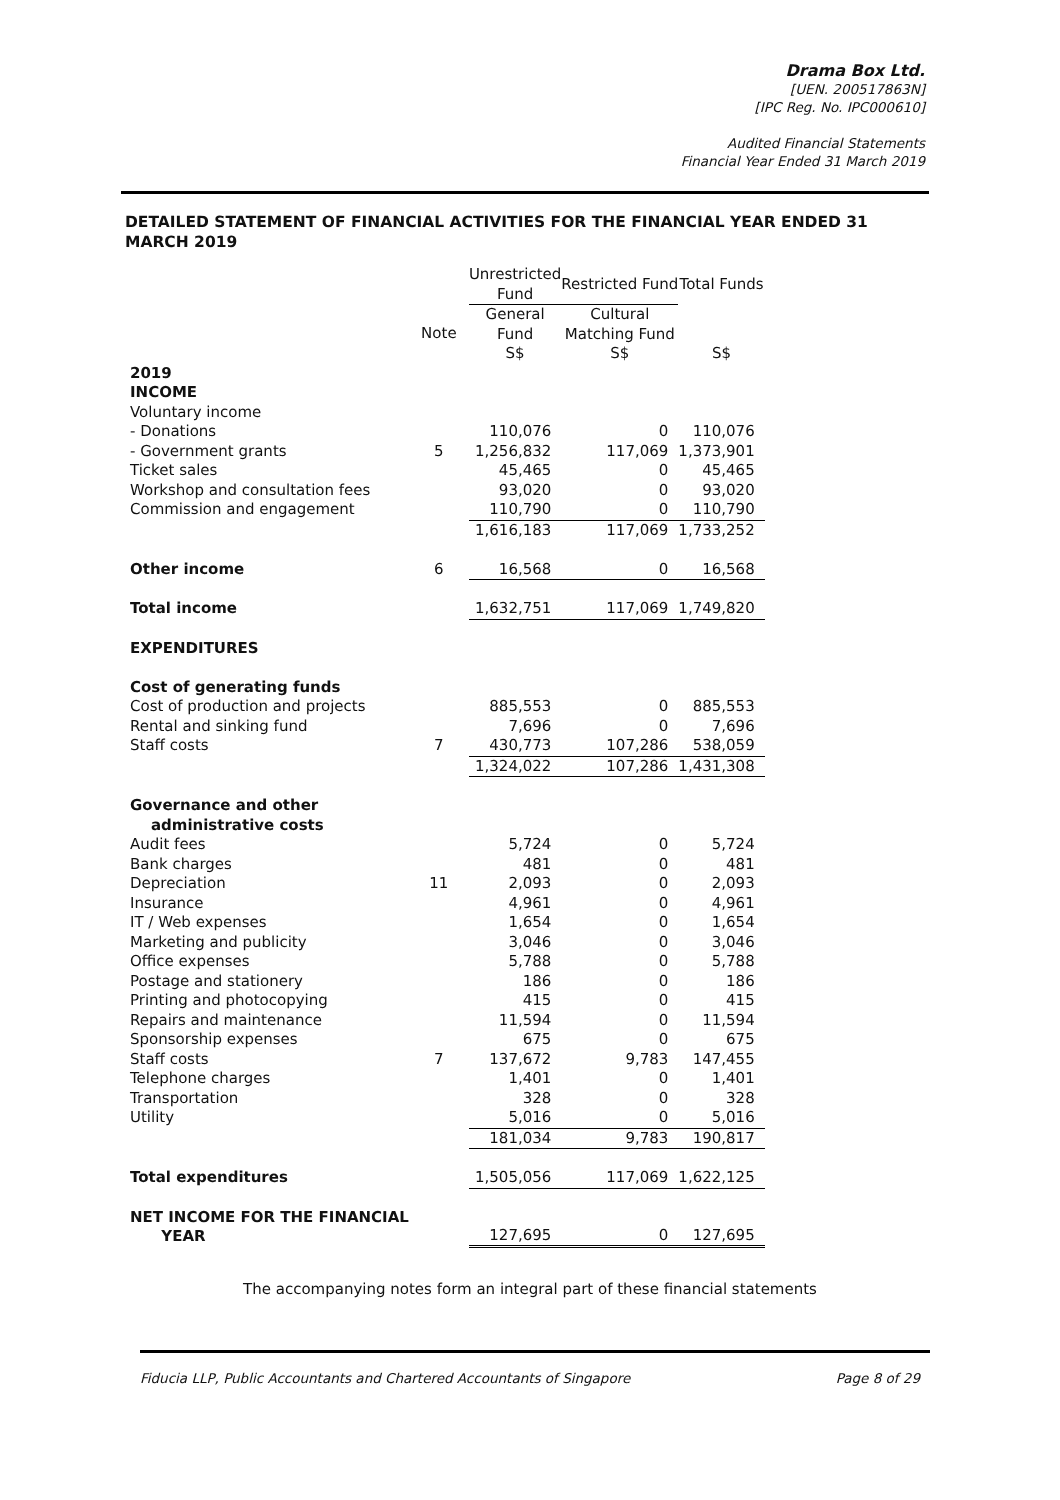Drama Box Ltd.
[UEN. 200517863N]
[IPC Reg. No. IPC000610]
Audited Financial Statements
Financial Year Ended 31 March 2019
DETAILED STATEMENT OF FINANCIAL ACTIVITIES FOR THE FINANCIAL YEAR ENDED 31 MARCH 2019
| | | Unrestricted Fund | | Restricted Fund | | Total Funds |
| --- | --- | --- | --- | --- | --- | --- |
| | Note | General Fund S$ | | Cultural Matching Fund S$ | | S$ |
| 2019 INCOME | | | | | | |
| Voluntary income | | | | | | |
| - Donations | | 110,076 | | 0 | | 110,076 |
| - Government grants | 5 | 1,256,832 | | 117,069 | | 1,373,901 |
| Ticket sales | | 45,465 | | 0 | | 45,465 |
| Workshop and consultation fees | | 93,020 | | 0 | | 93,020 |
| Commission and engagement | | 110,790 | | 0 | | 110,790 |
| | | 1,616,183 | | 117,069 | | 1,733,252 |
| Other income | 6 | 16,568 | | 0 | | 16,568 |
| Total income | | 1,632,751 | | 117,069 | | 1,749,820 |
| EXPENDITURES | | | | | | |
| Cost of generating funds | | | | | | |
| Cost of production and projects | | 885,553 | | 0 | | 885,553 |
| Rental and sinking fund | | 7,696 | | 0 | | 7,696 |
| Staff costs | 7 | 430,773 | | 107,286 | | 538,059 |
| | | 1,324,022 | | 107,286 | | 1,431,308 |
| Governance and other administrative costs | | | | | | |
| Audit fees | | 5,724 | | 0 | | 5,724 |
| Bank charges | | 481 | | 0 | | 481 |
| Depreciation | 11 | 2,093 | | 0 | | 2,093 |
| Insurance | | 4,961 | | 0 | | 4,961 |
| IT / Web expenses | | 1,654 | | 0 | | 1,654 |
| Marketing and publicity | | 3,046 | | 0 | | 3,046 |
| Office expenses | | 5,788 | | 0 | | 5,788 |
| Postage and stationery | | 186 | | 0 | | 186 |
| Printing and photocopying | | 415 | | 0 | | 415 |
| Repairs and maintenance | | 11,594 | | 0 | | 11,594 |
| Sponsorship expenses | | 675 | | 0 | | 675 |
| Staff costs | 7 | 137,672 | | 9,783 | | 147,455 |
| Telephone charges | | 1,401 | | 0 | | 1,401 |
| Transportation | | 328 | | 0 | | 328 |
| Utility | | 5,016 | | 0 | | 5,016 |
| | | 181,034 | | 9,783 | | 190,817 |
| Total expenditures | | 1,505,056 | | 117,069 | | 1,622,125 |
| NET INCOME FOR THE FINANCIAL YEAR | | 127,695 | | 0 | | 127,695 |
The accompanying notes form an integral part of these financial statements
Fiducia LLP, Public Accountants and Chartered Accountants of Singapore Page 8 of 29